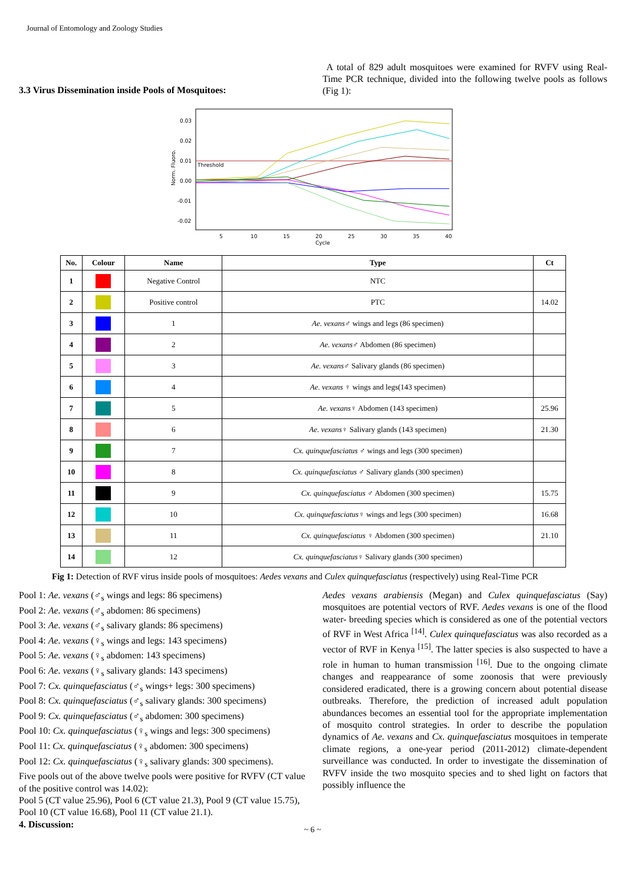Journal of Entomology and Zoology Studies
3.3 Virus Dissemination inside Pools of Mosquitoes:
A total of 829 adult mosquitoes were examined for RVFV using Real- Time PCR technique, divided into the following twelve pools as follows (Fig 1):
0.03
0.02
0.01
0.00
-0.01
-0.02
Norm. Fluoro.
Threshold
5
10
15
20
25
30
35
40
Cycle
| No. | Colour | Name | Type | Ct |
| --- | --- | --- | --- | --- |
| 1 | | Negative Control | NTC | |
| 2 | | Positive control | PTC | 14.02 |
| 3 | | 1 | Ae. vexans ♂ wings and legs (86 specimen) | |
| 4 | | 2 | Ae. vexans ♂ Abdomen (86 specimen) | |
| 5 | | 3 | Ae. vexans ♂ Salivary glands (86 specimen) | |
| 6 | | 4 | Ae. vexans ♀ wings and legs(143 specimen) | |
| 7 | | 5 | Ae. vexans ♀ Abdomen (143 specimen) | 25.96 |
| 8 | | 6 | Ae. vexans ♀ Salivary glands (143 specimen) | 21.30 |
| 9 | | 7 | Cx. quinquefasciatus ♂ wings and legs (300 specimen) | |
| 10 | | 8 | Cx. quinquefasciatus ♂ Salivary glands (300 specimen) | |
| 11 | | 9 | Cx. quinquefasciatus ♂ Abdomen (300 specimen) | 15.75 |
| 12 | | 10 | Cx. quinquefasciatus ♀ wings and legs (300 specimen) | 16.68 |
| 13 | | 11 | Cx. quinquefasciatus ♀ Abdomen (300 specimen) | 21.10 |
| 14 | | 12 | Cx. quinquefasciatus ♀ Salivary glands (300 specimen) | |
Fig 1: Detection of RVF virus inside pools of mosquitoes: Aedes vexans and Culex quinquefasciatus (respectively) using Real-Time PCR
Pool 1: Ae. vexans (♂<sub>s</sub> wings and legs: 86 specimens)
Pool 2: Ae. vexans (♂<sub>s</sub> abdomen: 86 specimens)
Pool 3: Ae. vexans (♂<sub>s</sub> salivary glands: 86 specimens)
Pool 4: Ae. vexans (♀<sub>s</sub> wings and legs: 143 specimens)
Pool 5: Ae. vexans (♀<sub>s</sub> abdomen: 143 specimens)
Pool 6: Ae. vexans (♀<sub>s</sub> salivary glands: 143 specimens)
Pool 7: Cx. quinquefasciatus (♂<sub>s</sub> wings+ legs: 300 specimens)
Pool 8: Cx. quinquefasciatus (♂<sub>s</sub> salivary glands: 300 specimens)
Pool 9: Cx. quinquefasciatus (♂<sub>s</sub> abdomen: 300 specimens)
Pool 10: Cx. quinquefasciatus (♀<sub>s</sub> wings and legs: 300 specimens)
Pool 11: Cx. quinquefasciatus (♀<sub>s</sub> abdomen: 300 specimens)
Pool 12: Cx. quinquefasciatus (♀<sub>s</sub> salivary glands: 300 specimens).
Five pools out of the above twelve pools were positive for RVFV (CT value of the positive control was 14.02):
Pool 5 (CT value 25.96), Pool 6 (CT value 21.3), Pool 9 (CT value 15.75), Pool 10 (CT value 16.68), Pool 11 (CT value 21.1).
4. Discussion:
Aedes vexans arabiensis (Megan) and Culex quinquefasciatus (Say) mosquitoes are potential vectors of RVF. Aedes vexans is one of the flood water- breeding species which is considered as one of the potential vectors of RVF in West Africa <sup>[14]</sup>. Culex quinquefasciatus was also recorded as a vector of RVF in Kenya <sup>[15]</sup>. The latter species is also suspected to have a role in human to human transmission <sup>[16]</sup>. Due to the ongoing climate changes and reappearance of some zoonosis that were previously considered eradicated, there is a growing concern about potential disease outbreaks. Therefore, the prediction of increased adult population abundances becomes an essential tool for the appropriate implementation of mosquito control strategies. In order to describe the population dynamics of Ae. vexans and Cx. quinquefasciatus mosquitoes in temperate climate regions, a one-year period (2011-2012) climate-dependent surveillance was conducted. In order to investigate the dissemination of RVFV inside the two mosquito species and to shed light on factors that possibly influence the
~ 6 ~